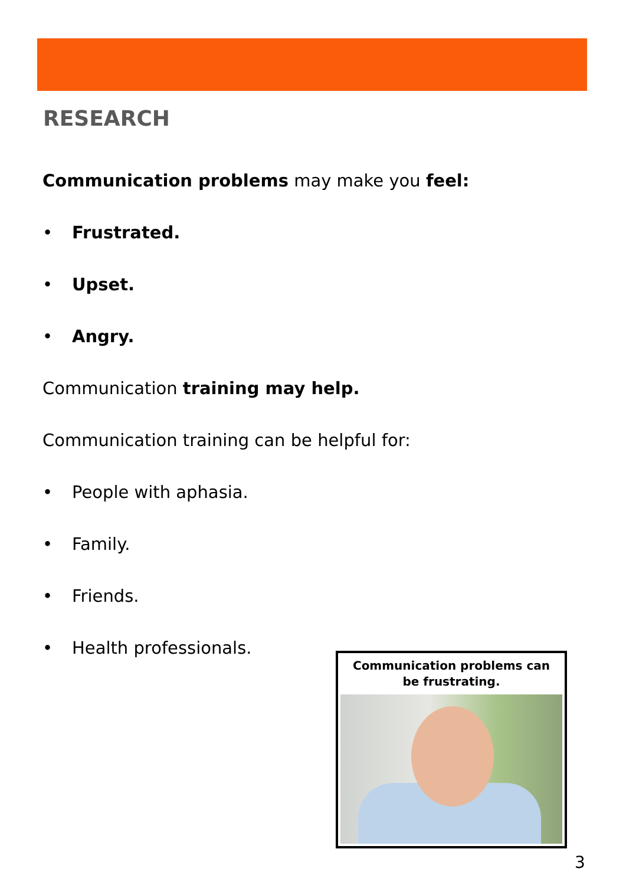RESEARCH
Communication problems may make you feel:
• Frustrated.
• Upset.
• Angry.
Communication training may help.
Communication training can be helpful for:
• People with aphasia.
• Family.
• Friends.
• Health professionals.
Communication problems can be frustrating.
3